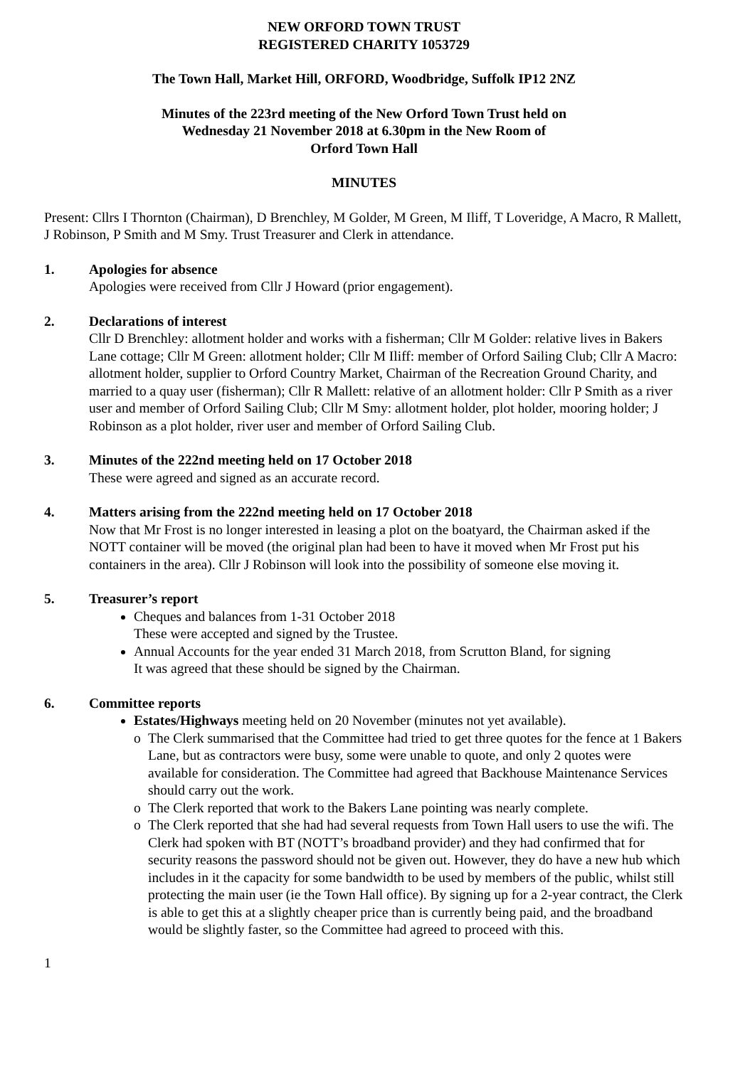NEW ORFORD TOWN TRUST
REGISTERED CHARITY 1053729
The Town Hall, Market Hill, ORFORD, Woodbridge, Suffolk IP12 2NZ
Minutes of the 223rd meeting of the New Orford Town Trust held on
Wednesday 21 November 2018 at 6.30pm in the New Room of
Orford Town Hall
MINUTES
Present: Cllrs I Thornton (Chairman), D Brenchley, M Golder, M Green, M Iliff, T Loveridge, A Macro, R Mallett, J Robinson, P Smith and M Smy. Trust Treasurer and Clerk in attendance.
1. Apologies for absence
Apologies were received from Cllr J Howard (prior engagement).
2. Declarations of interest
Cllr D Brenchley: allotment holder and works with a fisherman; Cllr M Golder: relative lives in Bakers Lane cottage; Cllr M Green: allotment holder; Cllr M Iliff: member of Orford Sailing Club; Cllr A Macro: allotment holder, supplier to Orford Country Market, Chairman of the Recreation Ground Charity, and married to a quay user (fisherman); Cllr R Mallett: relative of an allotment holder: Cllr P Smith as a river user and member of Orford Sailing Club; Cllr M Smy: allotment holder, plot holder, mooring holder; J Robinson as a plot holder, river user and member of Orford Sailing Club.
3. Minutes of the 222nd meeting held on 17 October 2018
These were agreed and signed as an accurate record.
4. Matters arising from the 222nd meeting held on 17 October 2018
Now that Mr Frost is no longer interested in leasing a plot on the boatyard, the Chairman asked if the NOTT container will be moved (the original plan had been to have it moved when Mr Frost put his containers in the area). Cllr J Robinson will look into the possibility of someone else moving it.
5. Treasurer’s report
Cheques and balances from 1-31 October 2018
These were accepted and signed by the Trustee.
Annual Accounts for the year ended 31 March 2018, from Scrutton Bland, for signing
It was agreed that these should be signed by the Chairman.
6. Committee reports
Estates/Highways meeting held on 20 November (minutes not yet available).
o The Clerk summarised that the Committee had tried to get three quotes for the fence at 1 Bakers Lane, but as contractors were busy, some were unable to quote, and only 2 quotes were available for consideration. The Committee had agreed that Backhouse Maintenance Services should carry out the work.
o The Clerk reported that work to the Bakers Lane pointing was nearly complete.
o The Clerk reported that she had had several requests from Town Hall users to use the wifi. The Clerk had spoken with BT (NOTT’s broadband provider) and they had confirmed that for security reasons the password should not be given out. However, they do have a new hub which includes in it the capacity for some bandwidth to be used by members of the public, whilst still protecting the main user (ie the Town Hall office). By signing up for a 2-year contract, the Clerk is able to get this at a slightly cheaper price than is currently being paid, and the broadband would be slightly faster, so the Committee had agreed to proceed with this.
1